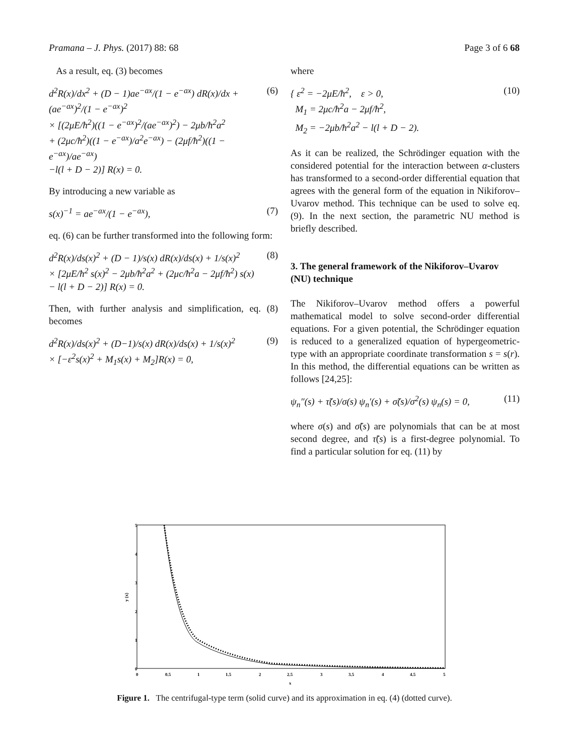Pramana – J. Phys. (2017) 88: 68 Page 3 of 6 68
As a result, eq. (3) becomes
d<sup>2</sup>R(x)/dx<sup>2</sup> + (D − 1)ae<sup>−ax</sup>/(1 − e<sup>−ax</sup>) dR(x)/dx + (ae<sup>−ax</sup>)<sup>2</sup>/(1 − e<sup>−ax</sup>)<sup>2</sup>
× [(2μE/ħ<sup>2</sup>)((1 − e<sup>−ax</sup>)<sup>2</sup>/(ae<sup>−ax</sup>)<sup>2</sup>) − 2μb/ħ<sup>2</sup>a<sup>2</sup>
+ (2μc/ħ<sup>2</sup>)((1 − e<sup>−ax</sup>)/a<sup>2</sup>e<sup>−ax</sup>) − (2μf/ħ<sup>2</sup>)((1 − e<sup>−ax</sup>)/ae<sup>−ax</sup>)
−l(l + D − 2)] R(x) = 0.
(6)
By introducing a new variable as
s(x)<sup>−1</sup> = ae<sup>−ax</sup>/(1 − e<sup>−ax</sup>), (7)
eq. (6) can be further transformed into the following form:
d<sup>2</sup>R(x)/ds(x)<sup>2</sup> + (D − 1)/s(x) dR(x)/ds(x) + 1/s(x)<sup>2</sup>
× [2μE/ħ<sup>2</sup> s(x)<sup>2</sup> − 2μb/ħ<sup>2</sup>a<sup>2</sup> + (2μc/ħ<sup>2</sup>a − 2μf/ħ<sup>2</sup>) s(x)
− l(l + D − 2)] R(x) = 0.
(8)
Then, with further analysis and simplification, eq. (8) becomes
d<sup>2</sup>R(x)/ds(x)<sup>2</sup> + (D−1)/s(x) dR(x)/ds(x) + 1/s(x)<sup>2</sup>
× [−ε<sup>2</sup>s(x)<sup>2</sup> + M<sub>1</sub>s(x) + M<sub>2</sub>]R(x) = 0,
(9)
where
{ ε<sup>2</sup> = −2μE/ħ<sup>2</sup>, ε > 0,
M<sub>1</sub> = 2μc/ħ<sup>2</sup>a − 2μf/ħ<sup>2</sup>,
M<sub>2</sub> = −2μb/ħ<sup>2</sup>a<sup>2</sup> − l(l + D − 2).
(10)
As it can be realized, the Schrödinger equation with the considered potential for the interaction between α-clusters has transformed to a second-order differential equation that agrees with the general form of the equation in Nikiforov–Uvarov method. This technique can be used to solve eq. (9). In the next section, the parametric NU method is briefly described.
3. The general framework of the Nikiforov–Uvarov (NU) technique
The Nikiforov–Uvarov method offers a powerful mathematical model to solve second-order differential equations. For a given potential, the Schrödinger equation is reduced to a generalized equation of hypergeometric-type with an appropriate coordinate transformation s = s(r). In this method, the differential equations can be written as follows [24,25]:
ψ<sub>n</sub>″(s) + τ̃(s)/σ(s) ψ<sub>n</sub>′(s) + σ̃(s)/σ<sup>2</sup>(s) ψ<sub>n</sub>(s) = 0,
(11)
where σ(s) and σ̃(s) are polynomials that can be at most second degree, and τ̃(s) is a first-degree polynomial. To find a particular solution for eq. (11) by
0
1
2
3
4
5
0
0.5
1
1.5
2
2.5
3
3.5
4
4.5
5
x
y (x)
Figure 1. The centrifugal-type term (solid curve) and its approximation in eq. (4) (dotted curve).